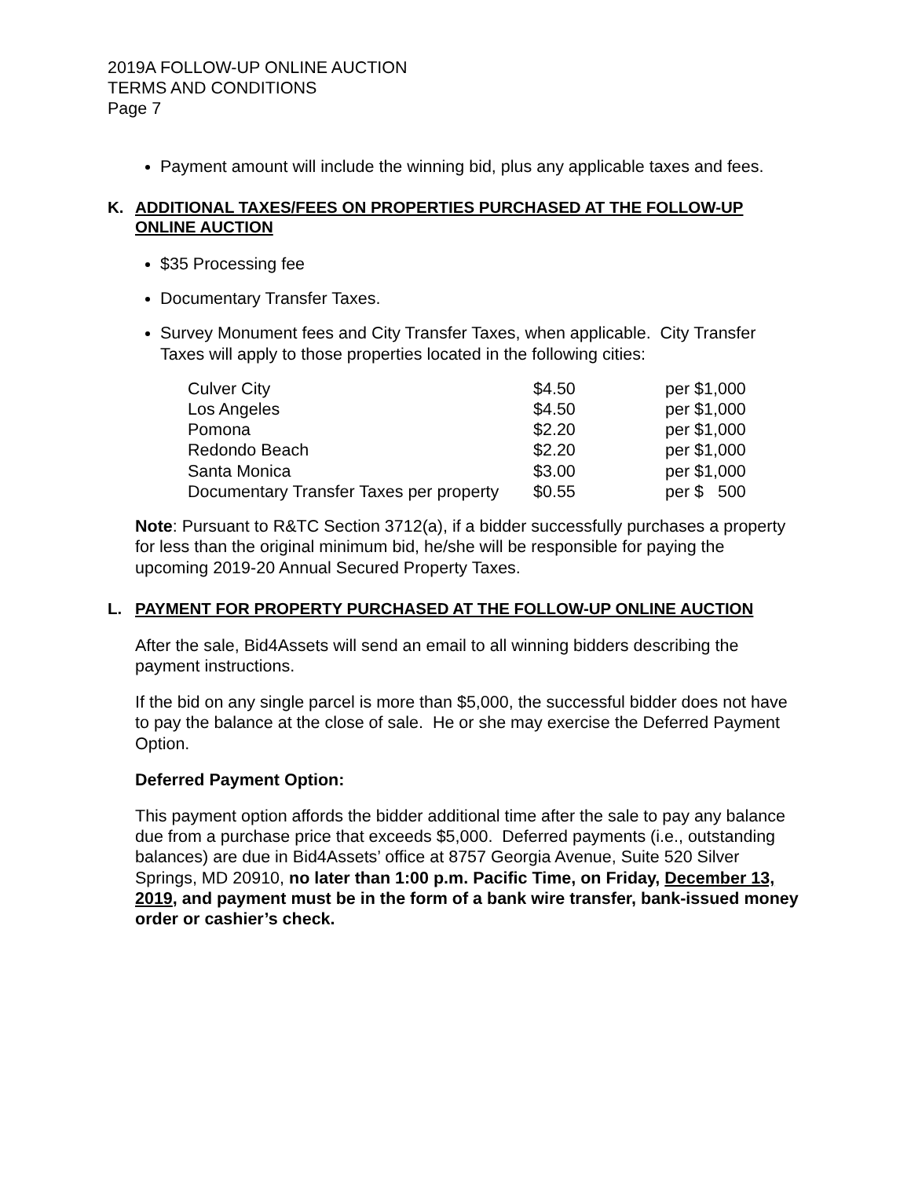2019A FOLLOW-UP ONLINE AUCTION
TERMS AND CONDITIONS
Page 7
Payment amount will include the winning bid, plus any applicable taxes and fees.
K. ADDITIONAL TAXES/FEES ON PROPERTIES PURCHASED AT THE FOLLOW-UP ONLINE AUCTION
$35 Processing fee
Documentary Transfer Taxes.
Survey Monument fees and City Transfer Taxes, when applicable. City Transfer Taxes will apply to those properties located in the following cities:
| Culver City | $4.50 | per $1,000 |
| Los Angeles | $4.50 | per $1,000 |
| Pomona | $2.20 | per $1,000 |
| Redondo Beach | $2.20 | per $1,000 |
| Santa Monica | $3.00 | per $1,000 |
| Documentary Transfer Taxes per property | $0.55 | per $ 500 |
Note: Pursuant to R&TC Section 3712(a), if a bidder successfully purchases a property for less than the original minimum bid, he/she will be responsible for paying the upcoming 2019-20 Annual Secured Property Taxes.
L. PAYMENT FOR PROPERTY PURCHASED AT THE FOLLOW-UP ONLINE AUCTION
After the sale, Bid4Assets will send an email to all winning bidders describing the payment instructions.
If the bid on any single parcel is more than $5,000, the successful bidder does not have to pay the balance at the close of sale. He or she may exercise the Deferred Payment Option.
Deferred Payment Option:
This payment option affords the bidder additional time after the sale to pay any balance due from a purchase price that exceeds $5,000. Deferred payments (i.e., outstanding balances) are due in Bid4Assets’ office at 8757 Georgia Avenue, Suite 520 Silver Springs, MD 20910, no later than 1:00 p.m. Pacific Time, on Friday, December 13, 2019, and payment must be in the form of a bank wire transfer, bank-issued money order or cashier’s check.